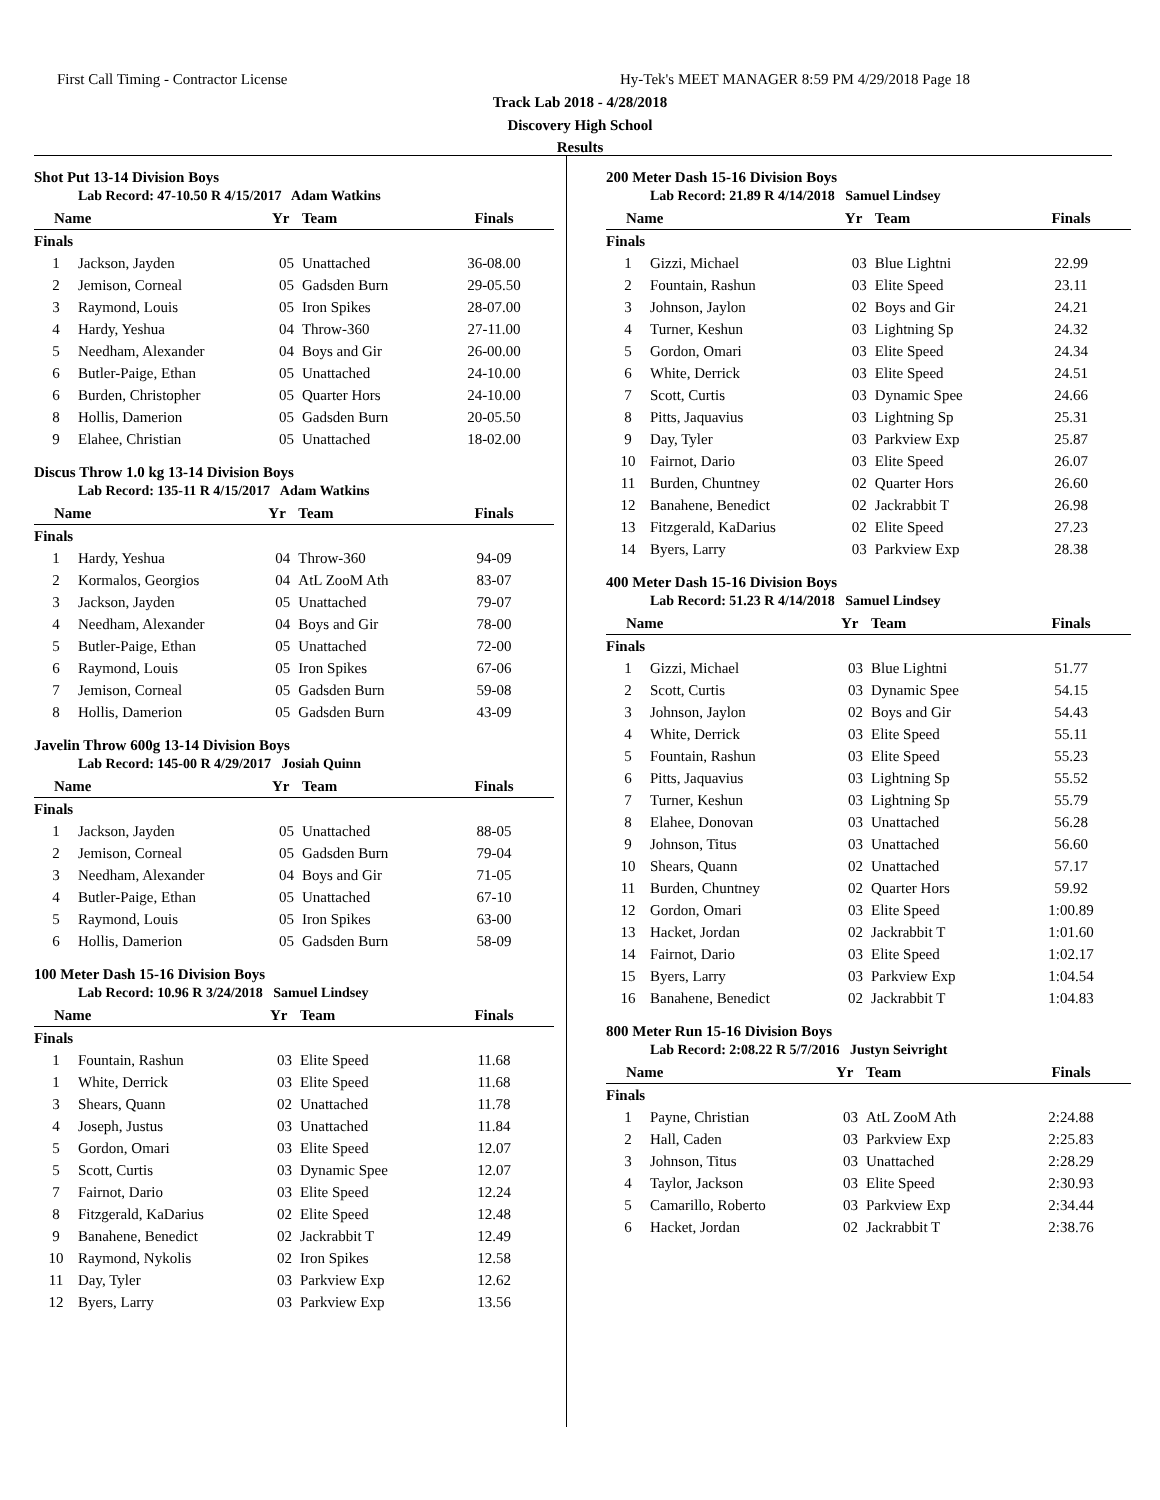First Call Timing - Contractor License
Hy-Tek's MEET MANAGER 8:59 PM 4/29/2018 Page 18
Track Lab 2018 - 4/28/2018
Discovery High School
Results
Shot Put 13-14 Division Boys
Lab Record: 47-10.50 R 4/15/2017 Adam Watkins
| Name | | Yr | Team | Finals |
| --- | --- | --- | --- | --- |
| Finals | | | | |
| 1 | Jackson, Jayden | 05 | Unattached | 36-08.00 |
| 2 | Jemison, Corneal | 05 | Gadsden Burn | 29-05.50 |
| 3 | Raymond, Louis | 05 | Iron Spikes | 28-07.00 |
| 4 | Hardy, Yeshua | 04 | Throw-360 | 27-11.00 |
| 5 | Needham, Alexander | 04 | Boys and Gir | 26-00.00 |
| 6 | Butler-Paige, Ethan | 05 | Unattached | 24-10.00 |
| 6 | Burden, Christopher | 05 | Quarter Hors | 24-10.00 |
| 8 | Hollis, Damerion | 05 | Gadsden Burn | 20-05.50 |
| 9 | Elahee, Christian | 05 | Unattached | 18-02.00 |
Discus Throw 1.0 kg 13-14 Division Boys
Lab Record: 135-11 R 4/15/2017 Adam Watkins
| Name | | Yr | Team | Finals |
| --- | --- | --- | --- | --- |
| Finals | | | | |
| 1 | Hardy, Yeshua | 04 | Throw-360 | 94-09 |
| 2 | Kormalos, Georgios | 04 | AtL ZooM Ath | 83-07 |
| 3 | Jackson, Jayden | 05 | Unattached | 79-07 |
| 4 | Needham, Alexander | 04 | Boys and Gir | 78-00 |
| 5 | Butler-Paige, Ethan | 05 | Unattached | 72-00 |
| 6 | Raymond, Louis | 05 | Iron Spikes | 67-06 |
| 7 | Jemison, Corneal | 05 | Gadsden Burn | 59-08 |
| 8 | Hollis, Damerion | 05 | Gadsden Burn | 43-09 |
Javelin Throw 600g 13-14 Division Boys
Lab Record: 145-00 R 4/29/2017 Josiah Quinn
| Name | | Yr | Team | Finals |
| --- | --- | --- | --- | --- |
| Finals | | | | |
| 1 | Jackson, Jayden | 05 | Unattached | 88-05 |
| 2 | Jemison, Corneal | 05 | Gadsden Burn | 79-04 |
| 3 | Needham, Alexander | 04 | Boys and Gir | 71-05 |
| 4 | Butler-Paige, Ethan | 05 | Unattached | 67-10 |
| 5 | Raymond, Louis | 05 | Iron Spikes | 63-00 |
| 6 | Hollis, Damerion | 05 | Gadsden Burn | 58-09 |
100 Meter Dash 15-16 Division Boys
Lab Record: 10.96 R 3/24/2018 Samuel Lindsey
| Name | | Yr | Team | Finals |
| --- | --- | --- | --- | --- |
| Finals | | | | |
| 1 | Fountain, Rashun | 03 | Elite Speed | 11.68 |
| 1 | White, Derrick | 03 | Elite Speed | 11.68 |
| 3 | Shears, Quann | 02 | Unattached | 11.78 |
| 4 | Joseph, Justus | 03 | Unattached | 11.84 |
| 5 | Gordon, Omari | 03 | Elite Speed | 12.07 |
| 5 | Scott, Curtis | 03 | Dynamic Spee | 12.07 |
| 7 | Fairnot, Dario | 03 | Elite Speed | 12.24 |
| 8 | Fitzgerald, KaDarius | 02 | Elite Speed | 12.48 |
| 9 | Banahene, Benedict | 02 | Jackrabbit T | 12.49 |
| 10 | Raymond, Nykolis | 02 | Iron Spikes | 12.58 |
| 11 | Day, Tyler | 03 | Parkview Exp | 12.62 |
| 12 | Byers, Larry | 03 | Parkview Exp | 13.56 |
200 Meter Dash 15-16 Division Boys
Lab Record: 21.89 R 4/14/2018 Samuel Lindsey
| Name | | Yr | Team | Finals |
| --- | --- | --- | --- | --- |
| Finals | | | | |
| 1 | Gizzi, Michael | 03 | Blue Lightni | 22.99 |
| 2 | Fountain, Rashun | 03 | Elite Speed | 23.11 |
| 3 | Johnson, Jaylon | 02 | Boys and Gir | 24.21 |
| 4 | Turner, Keshun | 03 | Lightning Sp | 24.32 |
| 5 | Gordon, Omari | 03 | Elite Speed | 24.34 |
| 6 | White, Derrick | 03 | Elite Speed | 24.51 |
| 7 | Scott, Curtis | 03 | Dynamic Spee | 24.66 |
| 8 | Pitts, Jaquavius | 03 | Lightning Sp | 25.31 |
| 9 | Day, Tyler | 03 | Parkview Exp | 25.87 |
| 10 | Fairnot, Dario | 03 | Elite Speed | 26.07 |
| 11 | Burden, Chuntney | 02 | Quarter Hors | 26.60 |
| 12 | Banahene, Benedict | 02 | Jackrabbit T | 26.98 |
| 13 | Fitzgerald, KaDarius | 02 | Elite Speed | 27.23 |
| 14 | Byers, Larry | 03 | Parkview Exp | 28.38 |
400 Meter Dash 15-16 Division Boys
Lab Record: 51.23 R 4/14/2018 Samuel Lindsey
| Name | | Yr | Team | Finals |
| --- | --- | --- | --- | --- |
| Finals | | | | |
| 1 | Gizzi, Michael | 03 | Blue Lightni | 51.77 |
| 2 | Scott, Curtis | 03 | Dynamic Spee | 54.15 |
| 3 | Johnson, Jaylon | 02 | Boys and Gir | 54.43 |
| 4 | White, Derrick | 03 | Elite Speed | 55.11 |
| 5 | Fountain, Rashun | 03 | Elite Speed | 55.23 |
| 6 | Pitts, Jaquavius | 03 | Lightning Sp | 55.52 |
| 7 | Turner, Keshun | 03 | Lightning Sp | 55.79 |
| 8 | Elahee, Donovan | 03 | Unattached | 56.28 |
| 9 | Johnson, Titus | 03 | Unattached | 56.60 |
| 10 | Shears, Quann | 02 | Unattached | 57.17 |
| 11 | Burden, Chuntney | 02 | Quarter Hors | 59.92 |
| 12 | Gordon, Omari | 03 | Elite Speed | 1:00.89 |
| 13 | Hacket, Jordan | 02 | Jackrabbit T | 1:01.60 |
| 14 | Fairnot, Dario | 03 | Elite Speed | 1:02.17 |
| 15 | Byers, Larry | 03 | Parkview Exp | 1:04.54 |
| 16 | Banahene, Benedict | 02 | Jackrabbit T | 1:04.83 |
800 Meter Run 15-16 Division Boys
Lab Record: 2:08.22 R 5/7/2016 Justyn Seivright
| Name | | Yr | Team | Finals |
| --- | --- | --- | --- | --- |
| Finals | | | | |
| 1 | Payne, Christian | 03 | AtL ZooM Ath | 2:24.88 |
| 2 | Hall, Caden | 03 | Parkview Exp | 2:25.83 |
| 3 | Johnson, Titus | 03 | Unattached | 2:28.29 |
| 4 | Taylor, Jackson | 03 | Elite Speed | 2:30.93 |
| 5 | Camarillo, Roberto | 03 | Parkview Exp | 2:34.44 |
| 6 | Hacket, Jordan | 02 | Jackrabbit T | 2:38.76 |